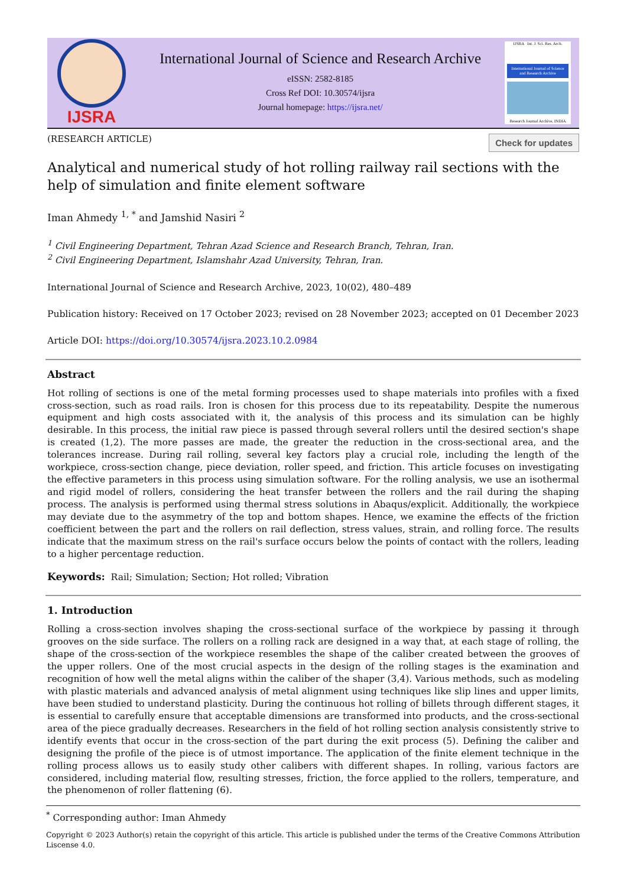IJSRA
International Journal of Science and Research Archive
eISSN: 2582-8185
Cross Ref DOI: 10.30574/ijsra
Journal homepage: https://ijsra.net/
IJSRA Int. J. Sci. Res. Arch.
International Journal of Science and Research Archive
Research Journal Archive, INDIA
(RESEARCH ARTICLE) Check for updates
Analytical and numerical study of hot rolling railway rail sections with the help of simulation and finite element software
Iman Ahmedy <sup>1, *</sup> and Jamshid Nasiri <sup>2</sup>
<sup>1</sup> Civil Engineering Department, Tehran Azad Science and Research Branch, Tehran, Iran.
<sup>2</sup> Civil Engineering Department, Islamshahr Azad University, Tehran, Iran.
International Journal of Science and Research Archive, 2023, 10(02), 480–489
Publication history: Received on 17 October 2023; revised on 28 November 2023; accepted on 01 December 2023
Article DOI: https://doi.org/10.30574/ijsra.2023.10.2.0984
Abstract
Hot rolling of sections is one of the metal forming processes used to shape materials into profiles with a fixed cross-section, such as road rails. Iron is chosen for this process due to its repeatability. Despite the numerous equipment and high costs associated with it, the analysis of this process and its simulation can be highly desirable. In this process, the initial raw piece is passed through several rollers until the desired section's shape is created (1,2). The more passes are made, the greater the reduction in the cross-sectional area, and the tolerances increase. During rail rolling, several key factors play a crucial role, including the length of the workpiece, cross-section change, piece deviation, roller speed, and friction. This article focuses on investigating the effective parameters in this process using simulation software. For the rolling analysis, we use an isothermal and rigid model of rollers, considering the heat transfer between the rollers and the rail during the shaping process. The analysis is performed using thermal stress solutions in Abaqus/explicit. Additionally, the workpiece may deviate due to the asymmetry of the top and bottom shapes. Hence, we examine the effects of the friction coefficient between the part and the rollers on rail deflection, stress values, strain, and rolling force. The results indicate that the maximum stress on the rail's surface occurs below the points of contact with the rollers, leading to a higher percentage reduction.
Keywords: Rail; Simulation; Section; Hot rolled; Vibration
1. Introduction
Rolling a cross-section involves shaping the cross-sectional surface of the workpiece by passing it through grooves on the side surface. The rollers on a rolling rack are designed in a way that, at each stage of rolling, the shape of the cross-section of the workpiece resembles the shape of the caliber created between the grooves of the upper rollers. One of the most crucial aspects in the design of the rolling stages is the examination and recognition of how well the metal aligns within the caliber of the shaper (3,4). Various methods, such as modeling with plastic materials and advanced analysis of metal alignment using techniques like slip lines and upper limits, have been studied to understand plasticity. During the continuous hot rolling of billets through different stages, it is essential to carefully ensure that acceptable dimensions are transformed into products, and the cross-sectional area of the piece gradually decreases. Researchers in the field of hot rolling section analysis consistently strive to identify events that occur in the cross-section of the part during the exit process (5). Defining the caliber and designing the profile of the piece is of utmost importance. The application of the finite element technique in the rolling process allows us to easily study other calibers with different shapes. In rolling, various factors are considered, including material flow, resulting stresses, friction, the force applied to the rollers, temperature, and the phenomenon of roller flattening (6).
<sup>*</sup> Corresponding author: Iman Ahmedy
Copyright © 2023 Author(s) retain the copyright of this article. This article is published under the terms of the Creative Commons Attribution Liscense 4.0.